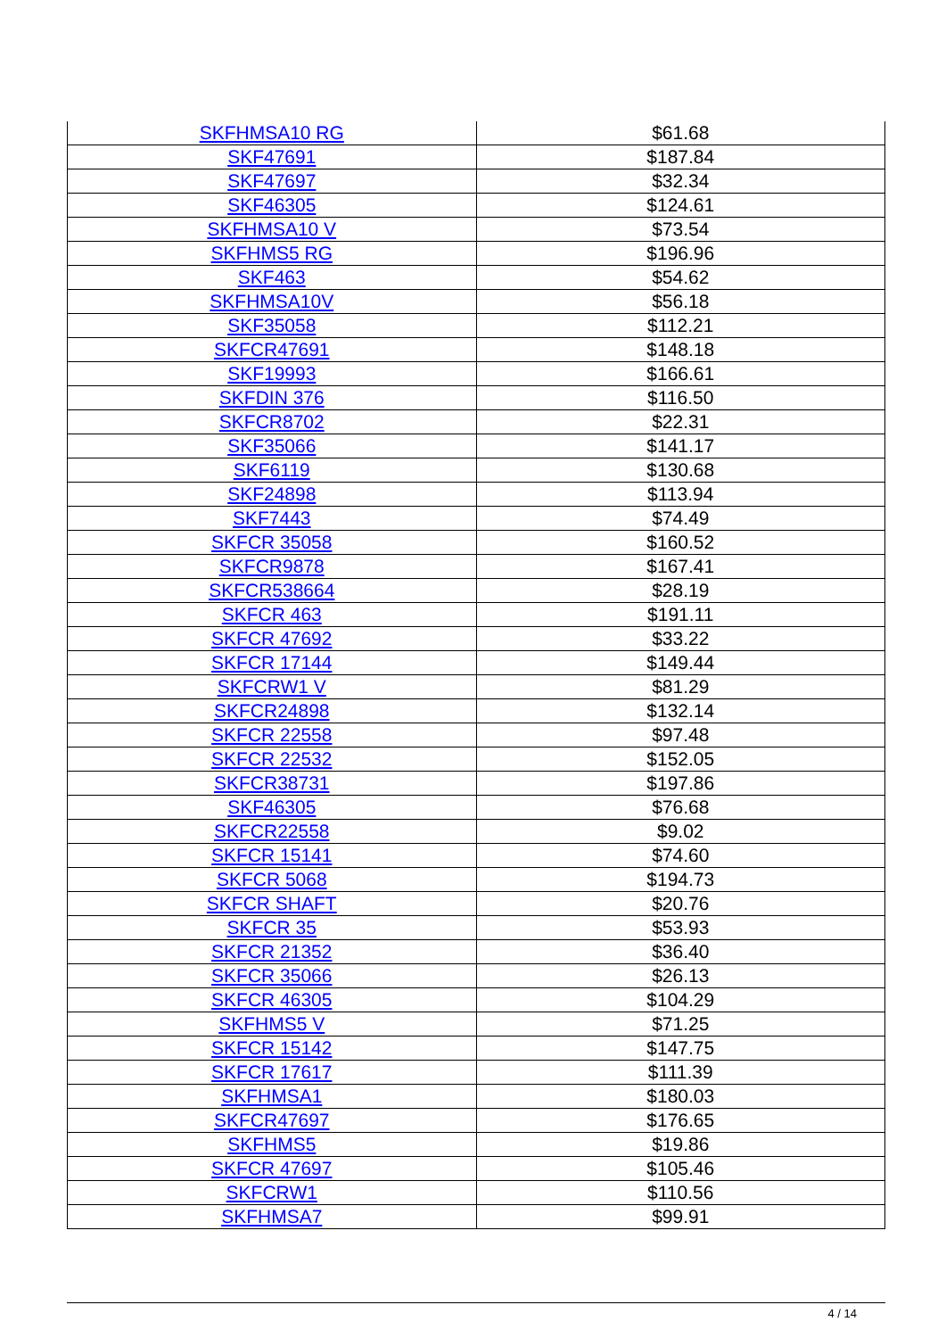| SKFHMSA10 RG | $61.68 |
| SKF47691 | $187.84 |
| SKF47697 | $32.34 |
| SKF46305 | $124.61 |
| SKFHMSA10 V | $73.54 |
| SKFHMS5 RG | $196.96 |
| SKF463 | $54.62 |
| SKFHMSA10V | $56.18 |
| SKF35058 | $112.21 |
| SKFCR47691 | $148.18 |
| SKF19993 | $166.61 |
| SKFDIN 376 | $116.50 |
| SKFCR8702 | $22.31 |
| SKF35066 | $141.17 |
| SKF6119 | $130.68 |
| SKF24898 | $113.94 |
| SKF7443 | $74.49 |
| SKFCR 35058 | $160.52 |
| SKFCR9878 | $167.41 |
| SKFCR538664 | $28.19 |
| SKFCR 463 | $191.11 |
| SKFCR 47692 | $33.22 |
| SKFCR 17144 | $149.44 |
| SKFCRW1 V | $81.29 |
| SKFCR24898 | $132.14 |
| SKFCR 22558 | $97.48 |
| SKFCR 22532 | $152.05 |
| SKFCR38731 | $197.86 |
| SKF46305 | $76.68 |
| SKFCR22558 | $9.02 |
| SKFCR 15141 | $74.60 |
| SKFCR 5068 | $194.73 |
| SKFCR SHAFT | $20.76 |
| SKFCR 35 | $53.93 |
| SKFCR 21352 | $36.40 |
| SKFCR 35066 | $26.13 |
| SKFCR 46305 | $104.29 |
| SKFHMS5 V | $71.25 |
| SKFCR 15142 | $147.75 |
| SKFCR 17617 | $111.39 |
| SKFHMSA1 | $180.03 |
| SKFCR47697 | $176.65 |
| SKFHMS5 | $19.86 |
| SKFCR 47697 | $105.46 |
| SKFCRW1 | $110.56 |
| SKFHMSA7 | $99.91 |
4 / 14